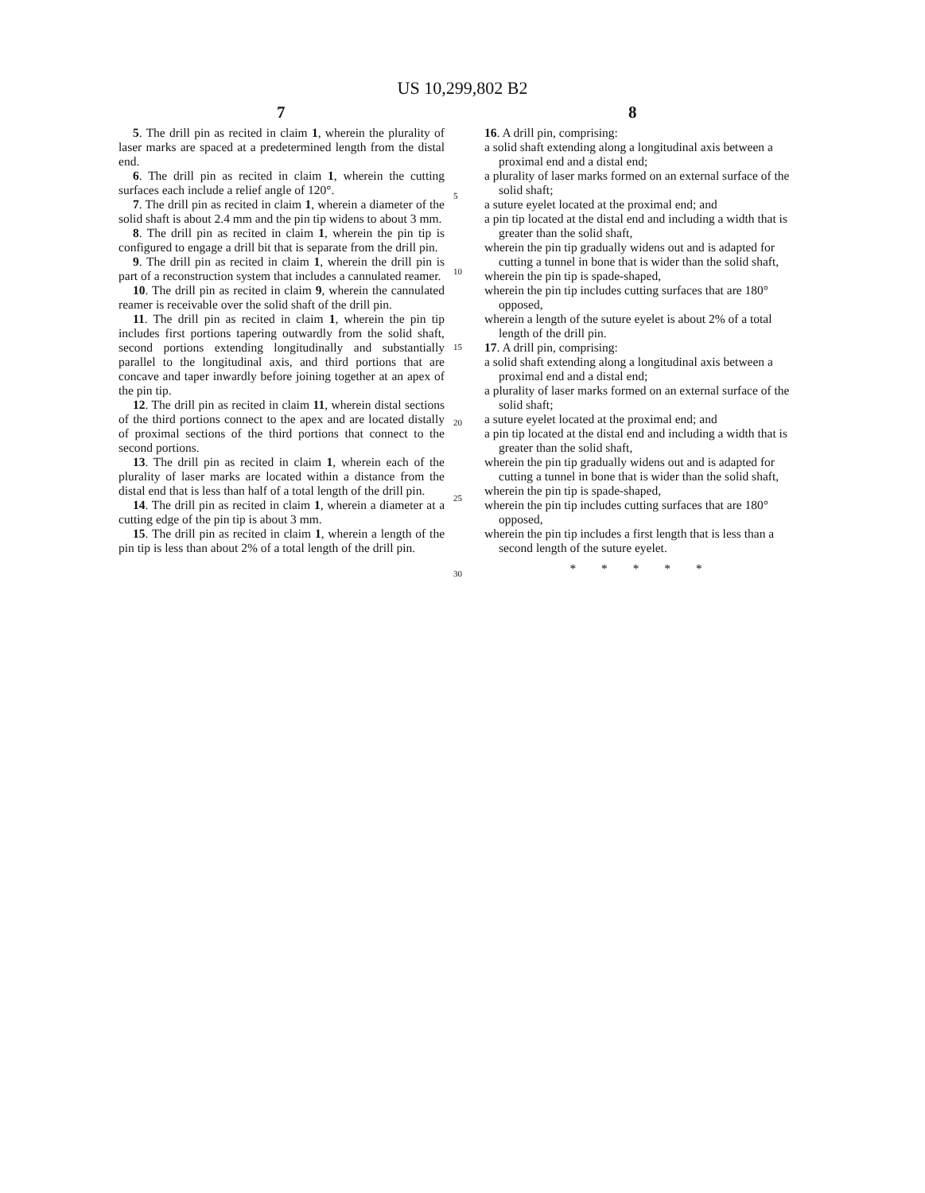US 10,299,802 B2
7 8
5. The drill pin as recited in claim 1, wherein the plurality of laser marks are spaced at a predetermined length from the distal end.
6. The drill pin as recited in claim 1, wherein the cutting surfaces each include a relief angle of 120°.
7. The drill pin as recited in claim 1, wherein a diameter of the solid shaft is about 2.4 mm and the pin tip widens to about 3 mm.
8. The drill pin as recited in claim 1, wherein the pin tip is configured to engage a drill bit that is separate from the drill pin.
9. The drill pin as recited in claim 1, wherein the drill pin is part of a reconstruction system that includes a cannulated reamer.
10. The drill pin as recited in claim 9, wherein the cannulated reamer is receivable over the solid shaft of the drill pin.
11. The drill pin as recited in claim 1, wherein the pin tip includes first portions tapering outwardly from the solid shaft, second portions extending longitudinally and substantially parallel to the longitudinal axis, and third portions that are concave and taper inwardly before joining together at an apex of the pin tip.
12. The drill pin as recited in claim 11, wherein distal sections of the third portions connect to the apex and are located distally of proximal sections of the third portions that connect to the second portions.
13. The drill pin as recited in claim 1, wherein each of the plurality of laser marks are located within a distance from the distal end that is less than half of a total length of the drill pin.
14. The drill pin as recited in claim 1, wherein a diameter at a cutting edge of the pin tip is about 3 mm.
15. The drill pin as recited in claim 1, wherein a length of the pin tip is less than about 2% of a total length of the drill pin.
5
10
15
20
25
30
16. A drill pin, comprising:
a solid shaft extending along a longitudinal axis between a proximal end and a distal end;
a plurality of laser marks formed on an external surface of the solid shaft;
a suture eyelet located at the proximal end; and
a pin tip located at the distal end and including a width that is greater than the solid shaft,
wherein the pin tip gradually widens out and is adapted for cutting a tunnel in bone that is wider than the solid shaft,
wherein the pin tip is spade-shaped,
wherein the pin tip includes cutting surfaces that are 180° opposed,
wherein a length of the suture eyelet is about 2% of a total length of the drill pin.
17. A drill pin, comprising:
a solid shaft extending along a longitudinal axis between a proximal end and a distal end;
a plurality of laser marks formed on an external surface of the solid shaft;
a suture eyelet located at the proximal end; and
a pin tip located at the distal end and including a width that is greater than the solid shaft,
wherein the pin tip gradually widens out and is adapted for cutting a tunnel in bone that is wider than the solid shaft,
wherein the pin tip is spade-shaped,
wherein the pin tip includes cutting surfaces that are 180° opposed,
wherein the pin tip includes a first length that is less than a second length of the suture eyelet.
* * * * *